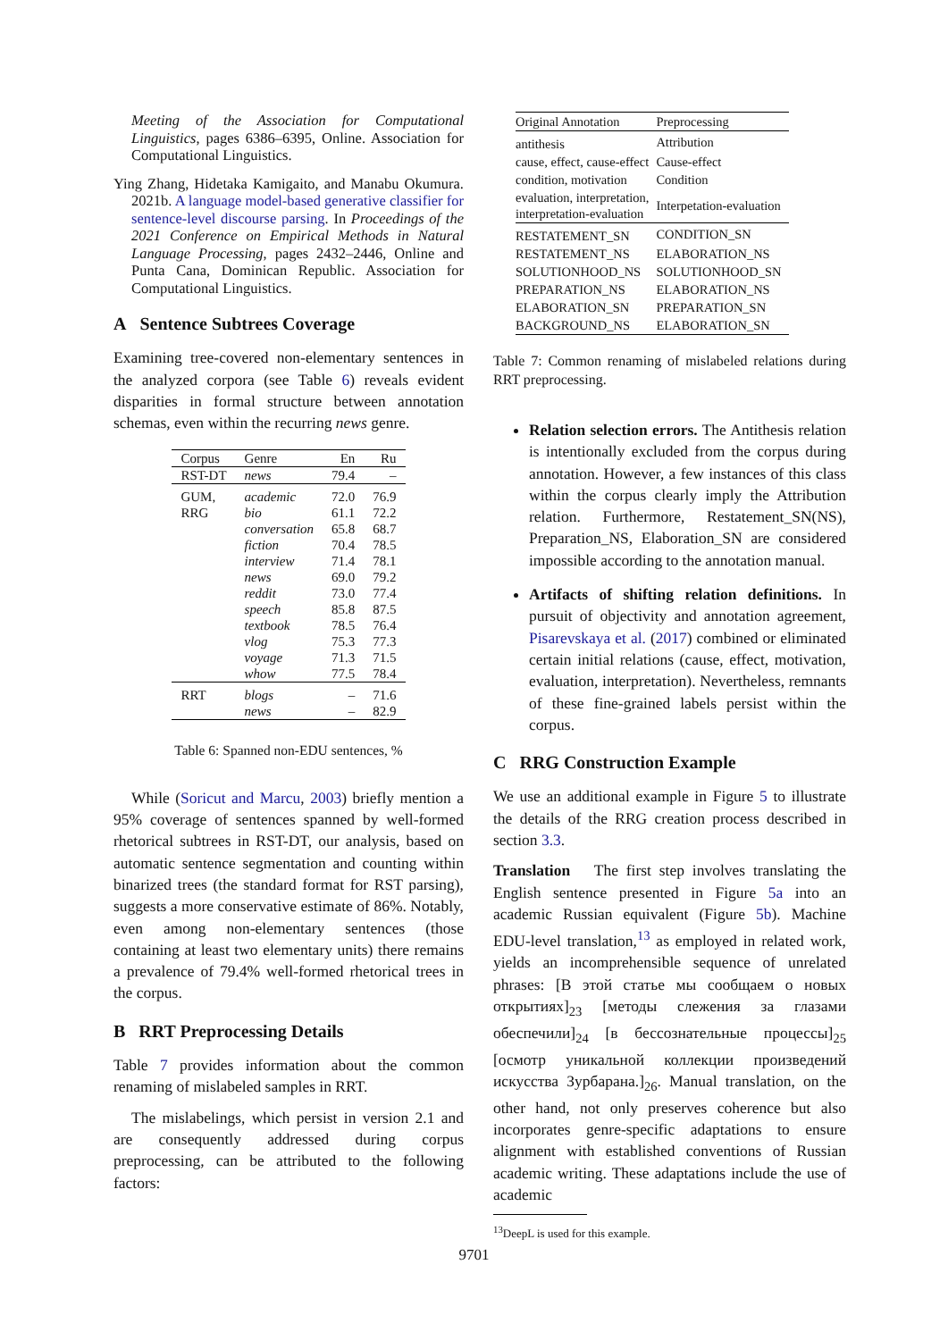Meeting of the Association for Computational Linguistics, pages 6386–6395, Online. Association for Computational Linguistics.
Ying Zhang, Hidetaka Kamigaito, and Manabu Okumura. 2021b. A language model-based generative classifier for sentence-level discourse parsing. In Proceedings of the 2021 Conference on Empirical Methods in Natural Language Processing, pages 2432–2446, Online and Punta Cana, Dominican Republic. Association for Computational Linguistics.
A Sentence Subtrees Coverage
Examining tree-covered non-elementary sentences in the analyzed corpora (see Table 6) reveals evident disparities in formal structure between annotation schemas, even within the recurring news genre.
| Corpus | Genre | En | Ru |
| --- | --- | --- | --- |
| RST-DT | news | 79.4 | – |
| GUM, | academic | 72.0 | 76.9 |
| RRG | bio | 61.1 | 72.2 |
| | conversation | 65.8 | 68.7 |
| | fiction | 70.4 | 78.5 |
| | interview | 71.4 | 78.1 |
| | news | 69.0 | 79.2 |
| | reddit | 73.0 | 77.4 |
| | speech | 85.8 | 87.5 |
| | textbook | 78.5 | 76.4 |
| | vlog | 75.3 | 77.3 |
| | voyage | 71.3 | 71.5 |
| | whow | 77.5 | 78.4 |
| RRT | blogs | – | 71.6 |
| | news | – | 82.9 |
Table 6: Spanned non-EDU sentences, %
While (Soricut and Marcu, 2003) briefly mention a 95% coverage of sentences spanned by well-formed rhetorical subtrees in RST-DT, our analysis, based on automatic sentence segmentation and counting within binarized trees (the standard format for RST parsing), suggests a more conservative estimate of 86%. Notably, even among non-elementary sentences (those containing at least two elementary units) there remains a prevalence of 79.4% well-formed rhetorical trees in the corpus.
B RRT Preprocessing Details
Table 7 provides information about the common renaming of mislabeled samples in RRT.
The mislabelings, which persist in version 2.1 and are consequently addressed during corpus preprocessing, can be attributed to the following factors:
| Original Annotation | Preprocessing |
| --- | --- |
| antithesis | Attribution |
| cause, effect, cause-effect | Cause-effect |
| condition, motivation | Condition |
| evaluation, interpretation, interpretation-evaluation | Interpetation-evaluation |
| RESTATEMENT_SN | CONDITION_SN |
| RESTATEMENT_NS | ELABORATION_NS |
| SOLUTIONHOOD_NS | SOLUTIONHOOD_SN |
| PREPARATION_NS | ELABORATION_NS |
| ELABORATION_SN | PREPARATION_SN |
| BACKGROUND_NS | ELABORATION_SN |
Table 7: Common renaming of mislabeled relations during RRT preprocessing.
Relation selection errors. The Antithesis relation is intentionally excluded from the corpus during annotation. However, a few instances of this class within the corpus clearly imply the Attribution relation. Furthermore, Restatement_SN(NS), Preparation_NS, Elaboration_SN are considered impossible according to the annotation manual.
Artifacts of shifting relation definitions. In pursuit of objectivity and annotation agreement, Pisarevskaya et al. (2017) combined or eliminated certain initial relations (cause, effect, motivation, evaluation, interpretation). Nevertheless, remnants of these fine-grained labels persist within the corpus.
C RRG Construction Example
We use an additional example in Figure 5 to illustrate the details of the RRG creation process described in section 3.3.
Translation The first step involves translating the English sentence presented in Figure 5a into an academic Russian equivalent (Figure 5b). Machine EDU-level translation,<sup>13</sup> as employed in related work, yields an incomprehensible sequence of unrelated phrases: [В этой статье мы сообщаем о новых открытиях]<sub>23</sub> [методы слежения за глазами обеспечили]<sub>24</sub> [в бессознательные процессы]<sub>25</sub> [осмотр уникальной коллекции произведений искусства Зурбарана.]<sub>26</sub>. Manual translation, on the other hand, not only preserves coherence but also incorporates genre-specific adaptations to ensure alignment with established conventions of Russian academic writing. These adaptations include the use of academic
<sup>13</sup> DeepL is used for this example.
9701